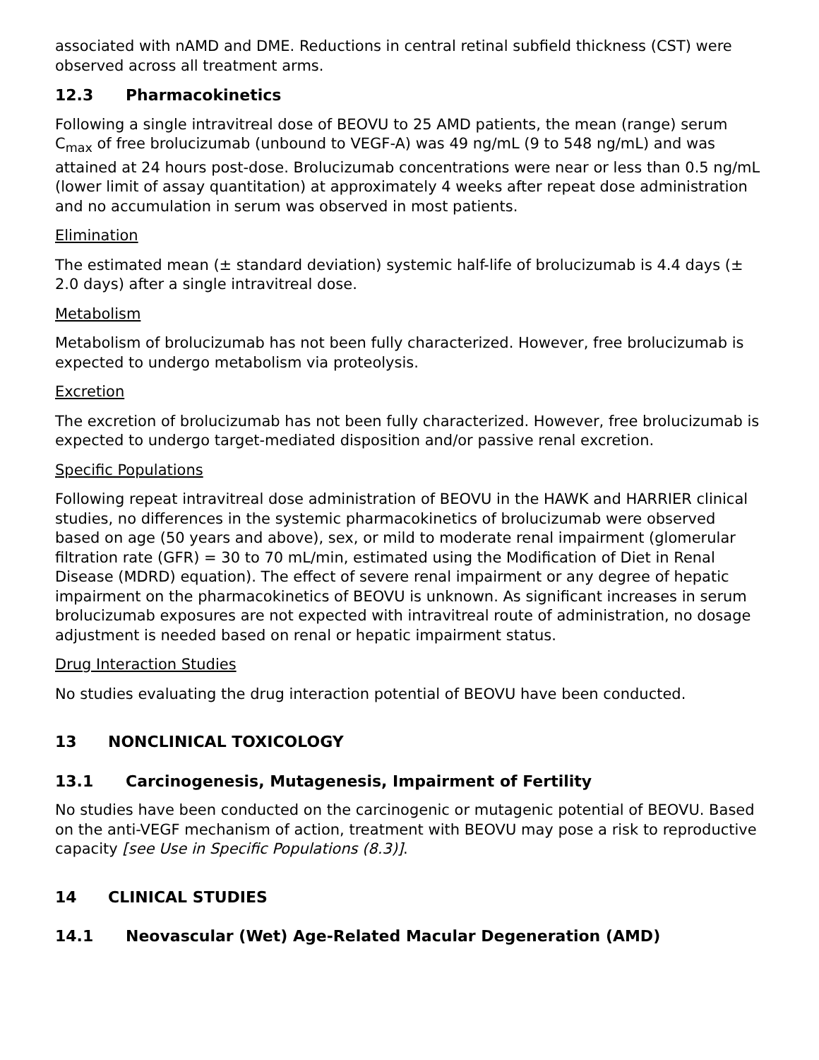associated with nAMD and DME. Reductions in central retinal subfield thickness (CST) were observed across all treatment arms.
12.3 Pharmacokinetics
Following a single intravitreal dose of BEOVU to 25 AMD patients, the mean (range) serum C<sub>max</sub> of free brolucizumab (unbound to VEGF-A) was 49 ng/mL (9 to 548 ng/mL) and was attained at 24 hours post-dose. Brolucizumab concentrations were near or less than 0.5 ng/mL (lower limit of assay quantitation) at approximately 4 weeks after repeat dose administration and no accumulation in serum was observed in most patients.
Elimination
The estimated mean (± standard deviation) systemic half-life of brolucizumab is 4.4 days (± 2.0 days) after a single intravitreal dose.
Metabolism
Metabolism of brolucizumab has not been fully characterized. However, free brolucizumab is expected to undergo metabolism via proteolysis.
Excretion
The excretion of brolucizumab has not been fully characterized. However, free brolucizumab is expected to undergo target-mediated disposition and/or passive renal excretion.
Specific Populations
Following repeat intravitreal dose administration of BEOVU in the HAWK and HARRIER clinical studies, no differences in the systemic pharmacokinetics of brolucizumab were observed based on age (50 years and above), sex, or mild to moderate renal impairment (glomerular filtration rate (GFR) = 30 to 70 mL/min, estimated using the Modification of Diet in Renal Disease (MDRD) equation). The effect of severe renal impairment or any degree of hepatic impairment on the pharmacokinetics of BEOVU is unknown. As significant increases in serum brolucizumab exposures are not expected with intravitreal route of administration, no dosage adjustment is needed based on renal or hepatic impairment status.
Drug Interaction Studies
No studies evaluating the drug interaction potential of BEOVU have been conducted.
13 NONCLINICAL TOXICOLOGY
13.1 Carcinogenesis, Mutagenesis, Impairment of Fertility
No studies have been conducted on the carcinogenic or mutagenic potential of BEOVU. Based on the anti-VEGF mechanism of action, treatment with BEOVU may pose a risk to reproductive capacity [see Use in Specific Populations (8.3)].
14 CLINICAL STUDIES
14.1 Neovascular (Wet) Age-Related Macular Degeneration (AMD)